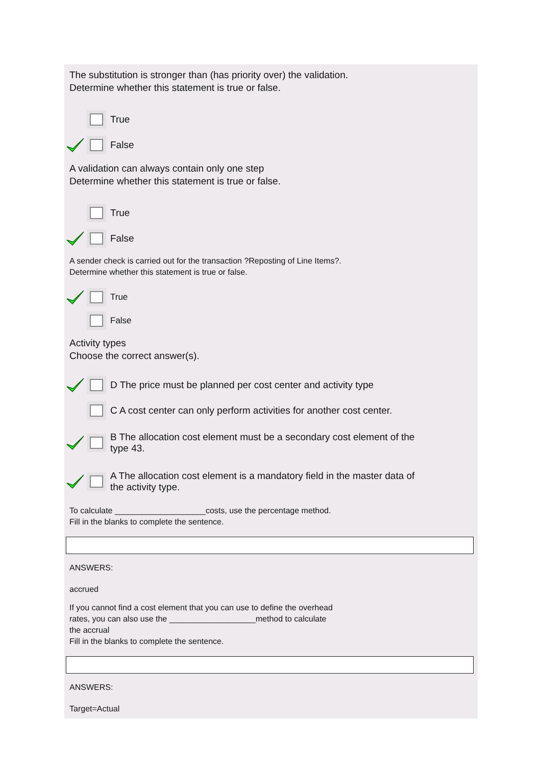The substitution is stronger than (has priority over) the validation.
Determine whether this statement is true or false.
True
False
A validation can always contain only one step
Determine whether this statement is true or false.
True
False
A sender check is carried out for the transaction ?Reposting of Line Items?.
Determine whether this statement is true or false.
True
False
Activity types
Choose the correct answer(s).
D The price must be planned per cost center and activity type
C A cost center can only perform activities for another cost center.
B The allocation cost element must be a secondary cost element of the type 43.
A The allocation cost element is a mandatory field in the master data of the activity type.
To calculate ____________________costs, use the percentage method.
Fill in the blanks to complete the sentence.
ANSWERS:
accrued
If you cannot find a cost element that you can use to define the overhead
rates, you can also use the ___________________method to calculate
the accrual
Fill in the blanks to complete the sentence.
ANSWERS:
Target=Actual